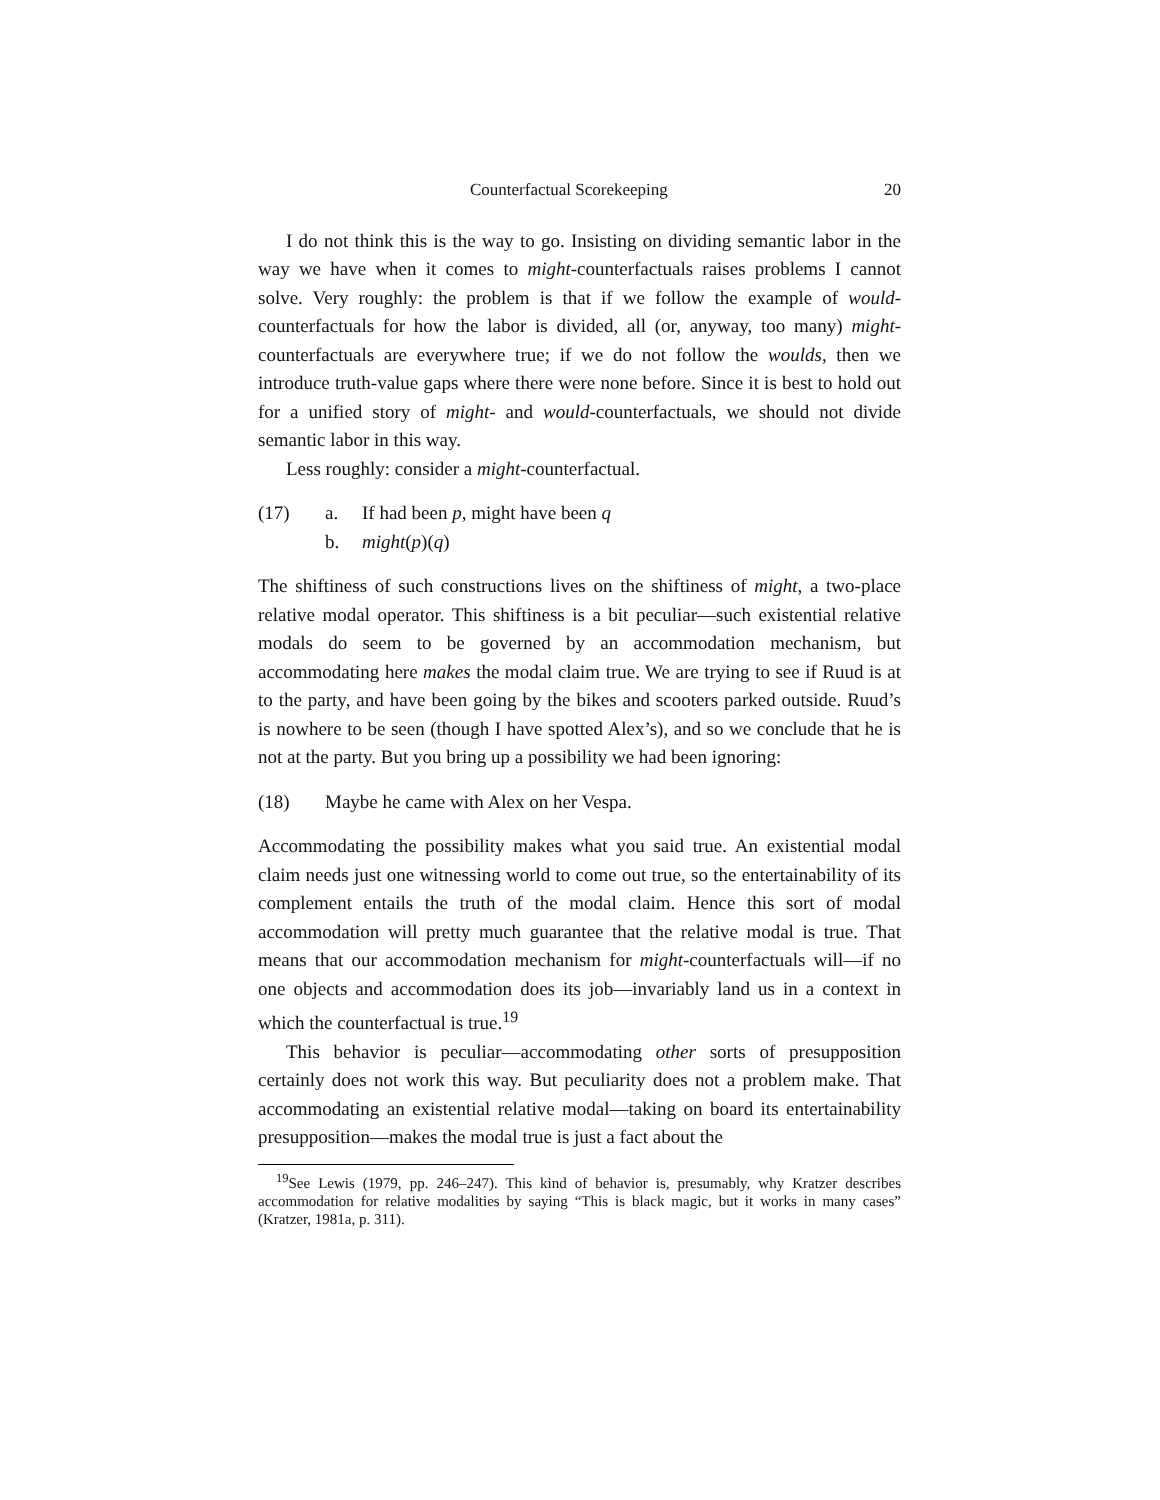Counterfactual Scorekeeping 20
I do not think this is the way to go. Insisting on dividing semantic labor in the way we have when it comes to might-counterfactuals raises problems I cannot solve. Very roughly: the problem is that if we follow the example of would-counterfactuals for how the labor is divided, all (or, anyway, too many) might-counterfactuals are everywhere true; if we do not follow the woulds, then we introduce truth-value gaps where there were none before. Since it is best to hold out for a unified story of might- and would-counterfactuals, we should not divide semantic labor in this way.
Less roughly: consider a might-counterfactual.
(17) a. If had been p, might have been q
b. might(p)(q)
The shiftiness of such constructions lives on the shiftiness of might, a two-place relative modal operator. This shiftiness is a bit peculiar—such existential relative modals do seem to be governed by an accommodation mechanism, but accommodating here makes the modal claim true. We are trying to see if Ruud is at to the party, and have been going by the bikes and scooters parked outside. Ruud’s is nowhere to be seen (though I have spotted Alex’s), and so we conclude that he is not at the party. But you bring up a possibility we had been ignoring:
(18) Maybe he came with Alex on her Vespa.
Accommodating the possibility makes what you said true. An existential modal claim needs just one witnessing world to come out true, so the entertainability of its complement entails the truth of the modal claim. Hence this sort of modal accommodation will pretty much guarantee that the relative modal is true. That means that our accommodation mechanism for might-counterfactuals will—if no one objects and accommodation does its job—invariably land us in a context in which the counterfactual is true.<sup>19</sup>
This behavior is peculiar—accommodating other sorts of presupposition certainly does not work this way. But peculiarity does not a problem make. That accommodating an existential relative modal—taking on board its entertainability presupposition—makes the modal true is just a fact about the
<sup>19</sup> See Lewis (1979, pp. 246–247). This kind of behavior is, presumably, why Kratzer describes accommodation for relative modalities by saying “This is black magic, but it works in many cases” (Kratzer, 1981a, p. 311).